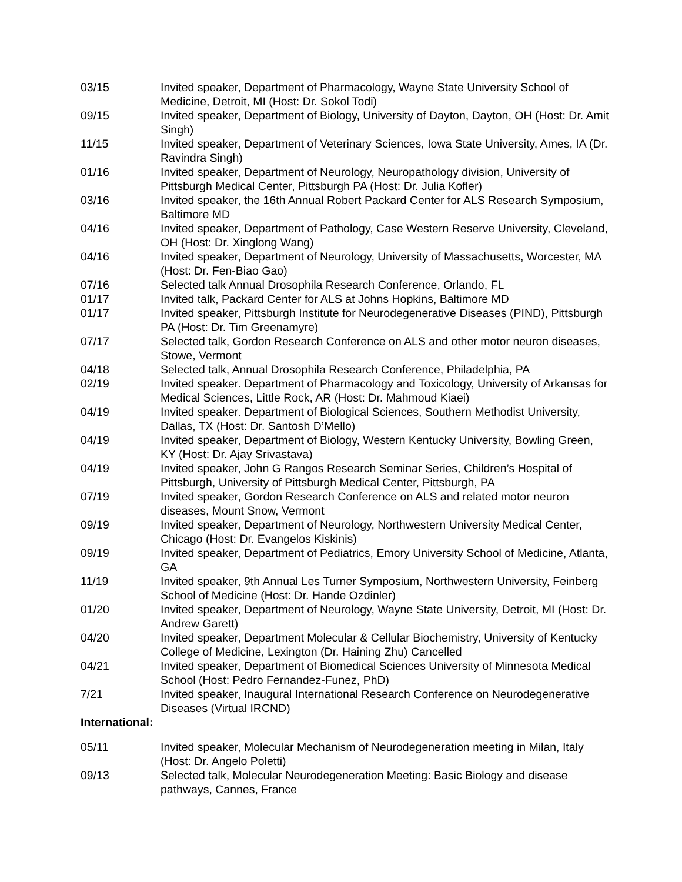03/15 Invited speaker, Department of Pharmacology, Wayne State University School of Medicine, Detroit, MI (Host: Dr. Sokol Todi)
09/15 Invited speaker, Department of Biology, University of Dayton, Dayton, OH (Host: Dr. Amit Singh)
11/15 Invited speaker, Department of Veterinary Sciences, Iowa State University, Ames, IA (Dr. Ravindra Singh)
01/16 Invited speaker, Department of Neurology, Neuropathology division, University of Pittsburgh Medical Center, Pittsburgh PA (Host: Dr. Julia Kofler)
03/16 Invited speaker, the 16th Annual Robert Packard Center for ALS Research Symposium, Baltimore MD
04/16 Invited speaker, Department of Pathology, Case Western Reserve University, Cleveland, OH (Host: Dr. Xinglong Wang)
04/16 Invited speaker, Department of Neurology, University of Massachusetts, Worcester, MA (Host: Dr. Fen-Biao Gao)
07/16 Selected talk Annual Drosophila Research Conference, Orlando, FL
01/17 Invited talk, Packard Center for ALS at Johns Hopkins, Baltimore MD
01/17 Invited speaker, Pittsburgh Institute for Neurodegenerative Diseases (PIND), Pittsburgh PA (Host: Dr. Tim Greenamyre)
07/17 Selected talk, Gordon Research Conference on ALS and other motor neuron diseases, Stowe, Vermont
04/18 Selected talk, Annual Drosophila Research Conference, Philadelphia, PA
02/19 Invited speaker. Department of Pharmacology and Toxicology, University of Arkansas for Medical Sciences, Little Rock, AR (Host: Dr. Mahmoud Kiaei)
04/19 Invited speaker. Department of Biological Sciences, Southern Methodist University, Dallas, TX (Host: Dr. Santosh D’Mello)
04/19 Invited speaker, Department of Biology, Western Kentucky University, Bowling Green, KY (Host: Dr. Ajay Srivastava)
04/19 Invited speaker, John G Rangos Research Seminar Series, Children’s Hospital of Pittsburgh, University of Pittsburgh Medical Center, Pittsburgh, PA
07/19 Invited speaker, Gordon Research Conference on ALS and related motor neuron diseases, Mount Snow, Vermont
09/19 Invited speaker, Department of Neurology, Northwestern University Medical Center, Chicago (Host: Dr. Evangelos Kiskinis)
09/19 Invited speaker, Department of Pediatrics, Emory University School of Medicine, Atlanta, GA
11/19 Invited speaker, 9th Annual Les Turner Symposium, Northwestern University, Feinberg School of Medicine (Host: Dr. Hande Ozdinler)
01/20 Invited speaker, Department of Neurology, Wayne State University, Detroit, MI (Host: Dr. Andrew Garett)
04/20 Invited speaker, Department Molecular & Cellular Biochemistry, University of Kentucky College of Medicine, Lexington (Dr. Haining Zhu) Cancelled
04/21 Invited speaker, Department of Biomedical Sciences University of Minnesota Medical School (Host: Pedro Fernandez-Funez, PhD)
7/21 Invited speaker, Inaugural International Research Conference on Neurodegenerative Diseases (Virtual IRCND)
International:
05/11 Invited speaker, Molecular Mechanism of Neurodegeneration meeting in Milan, Italy (Host: Dr. Angelo Poletti)
09/13 Selected talk, Molecular Neurodegeneration Meeting: Basic Biology and disease pathways, Cannes, France